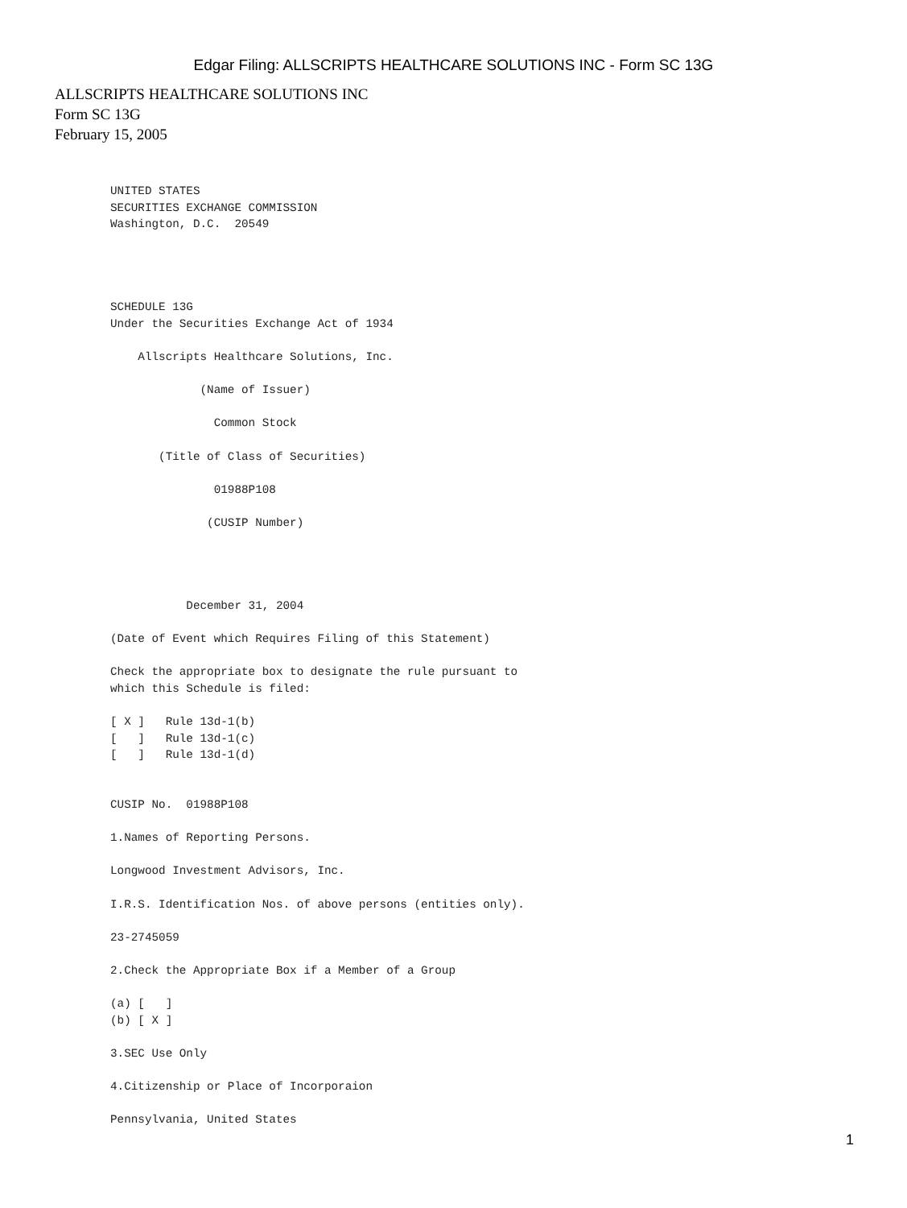Edgar Filing: ALLSCRIPTS HEALTHCARE SOLUTIONS INC - Form SC 13G
ALLSCRIPTS HEALTHCARE SOLUTIONS INC
Form SC 13G
February 15, 2005
UNITED STATES
SECURITIES EXCHANGE COMMISSION
Washington, D.C.  20549




SCHEDULE 13G
Under the Securities Exchange Act of 1934

    Allscripts Healthcare Solutions, Inc.

             (Name of Issuer)

               Common Stock

       (Title of Class of Securities)

               01988P108

              (CUSIP Number)




           December 31, 2004

(Date of Event which Requires Filing of this Statement)

Check the appropriate box to designate the rule pursuant to
which this Schedule is filed:

[ X ]   Rule 13d-1(b)
[   ]   Rule 13d-1(c)
[   ]   Rule 13d-1(d)


CUSIP No.  01988P108

1.Names of Reporting Persons.

Longwood Investment Advisors, Inc.

I.R.S. Identification Nos. of above persons (entities only).

23-2745059

2.Check the Appropriate Box if a Member of a Group

(a) [   ]
(b) [ X ]

3.SEC Use Only

4.Citizenship or Place of Incorporaion

Pennsylvania, United States
1